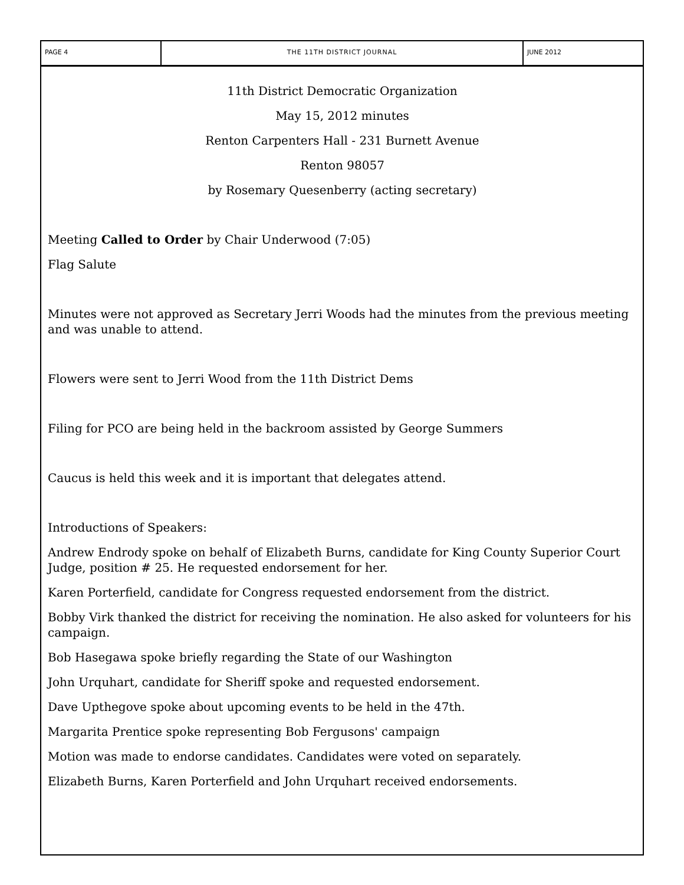PAGE 4 THE 11TH DISTRICT JOURNAL JUNE 2012
11th District Democratic Organization
May 15, 2012 minutes
Renton Carpenters Hall - 231 Burnett Avenue
Renton 98057
by Rosemary Quesenberry (acting secretary)
Meeting Called to Order by Chair Underwood (7:05)
Flag Salute
Minutes were not approved as Secretary Jerri Woods had the minutes from the previous meeting and was unable to attend.
Flowers were sent to Jerri Wood from the 11th District Dems
Filing for PCO are being held in the backroom assisted by George Summers
Caucus is held this week and it is important that delegates attend.
Introductions of Speakers:
Andrew Endrody spoke on behalf of Elizabeth Burns, candidate for King County Superior Court Judge, position # 25. He requested endorsement for her.
Karen Porterfield, candidate for Congress requested endorsement from the district.
Bobby Virk thanked the district for receiving the nomination. He also asked for volunteers for his campaign.
Bob Hasegawa spoke briefly regarding the State of our Washington
John Urquhart, candidate for Sheriff spoke and requested endorsement.
Dave Upthegove spoke about upcoming events to be held in the 47th.
Margarita Prentice spoke representing Bob Fergusons' campaign
Motion was made to endorse candidates. Candidates were voted on separately.
Elizabeth Burns, Karen Porterfield and John Urquhart received endorsements.